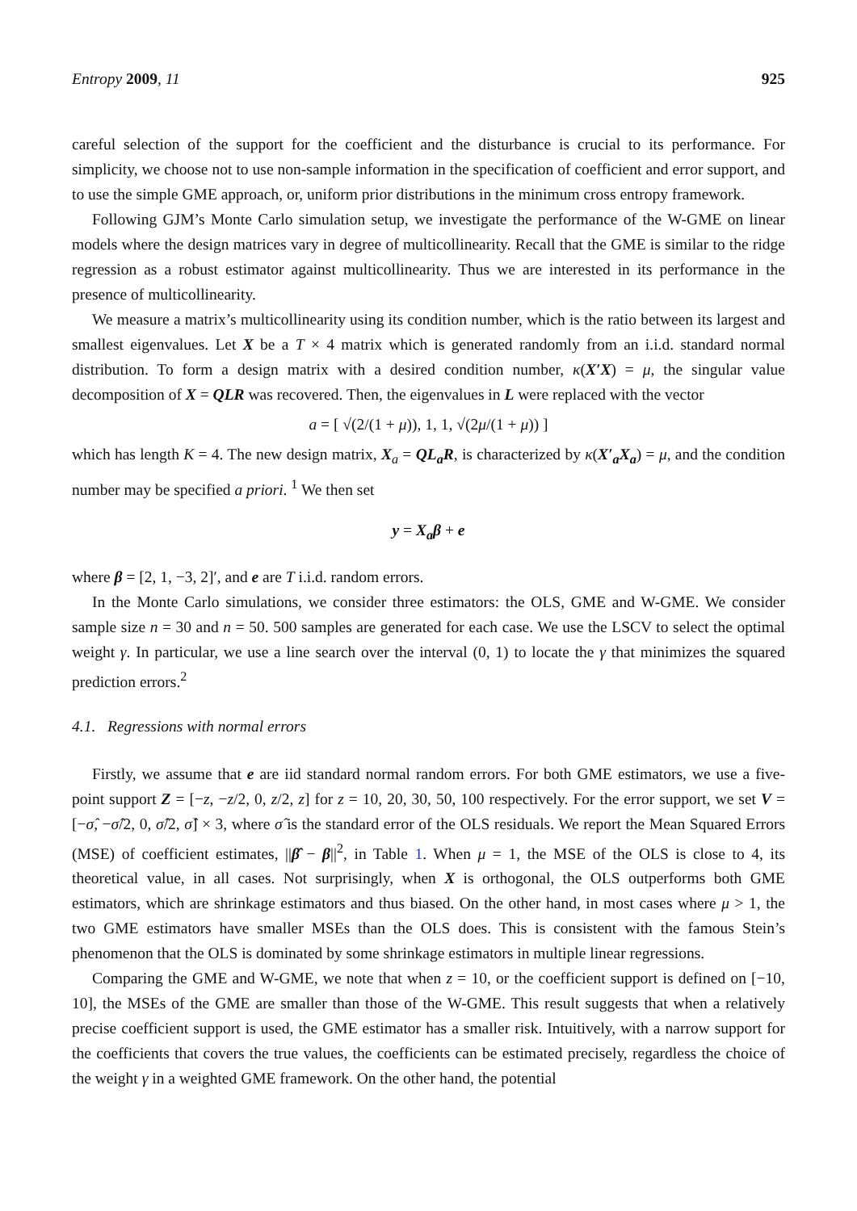Entropy 2009, 11 925
careful selection of the support for the coefficient and the disturbance is crucial to its performance. For simplicity, we choose not to use non-sample information in the specification of coefficient and error support, and to use the simple GME approach, or, uniform prior distributions in the minimum cross entropy framework.
Following GJM’s Monte Carlo simulation setup, we investigate the performance of the W-GME on linear models where the design matrices vary in degree of multicollinearity. Recall that the GME is similar to the ridge regression as a robust estimator against multicollinearity. Thus we are interested in its performance in the presence of multicollinearity.
We measure a matrix’s multicollinearity using its condition number, which is the ratio between its largest and smallest eigenvalues. Let X be a T × 4 matrix which is generated randomly from an i.i.d. standard normal distribution. To form a design matrix with a desired condition number, κ(X′X) = μ, the singular value decomposition of X = QLR was recovered. Then, the eigenvalues in L were replaced with the vector
a = [ √(2/(1 + μ)), 1, 1, √(2μ/(1 + μ)) ]
which has length K = 4. The new design matrix, X<sub>a</sub> = QL<sub>a</sub>R, is characterized by κ(X′<sub>a</sub>X<sub>a</sub>) = μ, and the condition number may be specified a priori. <sup>1</sup> We then set
y = X<sub>a</sub>β + e
where β = [2, 1, −3, 2]′, and e are T i.i.d. random errors.
In the Monte Carlo simulations, we consider three estimators: the OLS, GME and W-GME. We consider sample size n = 30 and n = 50. 500 samples are generated for each case. We use the LSCV to select the optimal weight γ. In particular, we use a line search over the interval (0, 1) to locate the γ that minimizes the squared prediction errors.<sup>2</sup>
4.1. Regressions with normal errors
Firstly, we assume that e are iid standard normal random errors. For both GME estimators, we use a five-point support Z = [−z, −z/2, 0, z/2, z] for z = 10, 20, 30, 50, 100 respectively. For the error support, we set V = [−σ̂, −σ̂/2, 0, σ̂/2, σ̂] × 3, where σ̂ is the standard error of the OLS residuals. We report the Mean Squared Errors (MSE) of coefficient estimates, ||β̂ − β||<sup>2</sup>, in Table 1. When μ = 1, the MSE of the OLS is close to 4, its theoretical value, in all cases. Not surprisingly, when X is orthogonal, the OLS outperforms both GME estimators, which are shrinkage estimators and thus biased. On the other hand, in most cases where μ > 1, the two GME estimators have smaller MSEs than the OLS does. This is consistent with the famous Stein’s phenomenon that the OLS is dominated by some shrinkage estimators in multiple linear regressions.
Comparing the GME and W-GME, we note that when z = 10, or the coefficient support is defined on [−10, 10], the MSEs of the GME are smaller than those of the W-GME. This result suggests that when a relatively precise coefficient support is used, the GME estimator has a smaller risk. Intuitively, with a narrow support for the coefficients that covers the true values, the coefficients can be estimated precisely, regardless the choice of the weight γ in a weighted GME framework. On the other hand, the potential